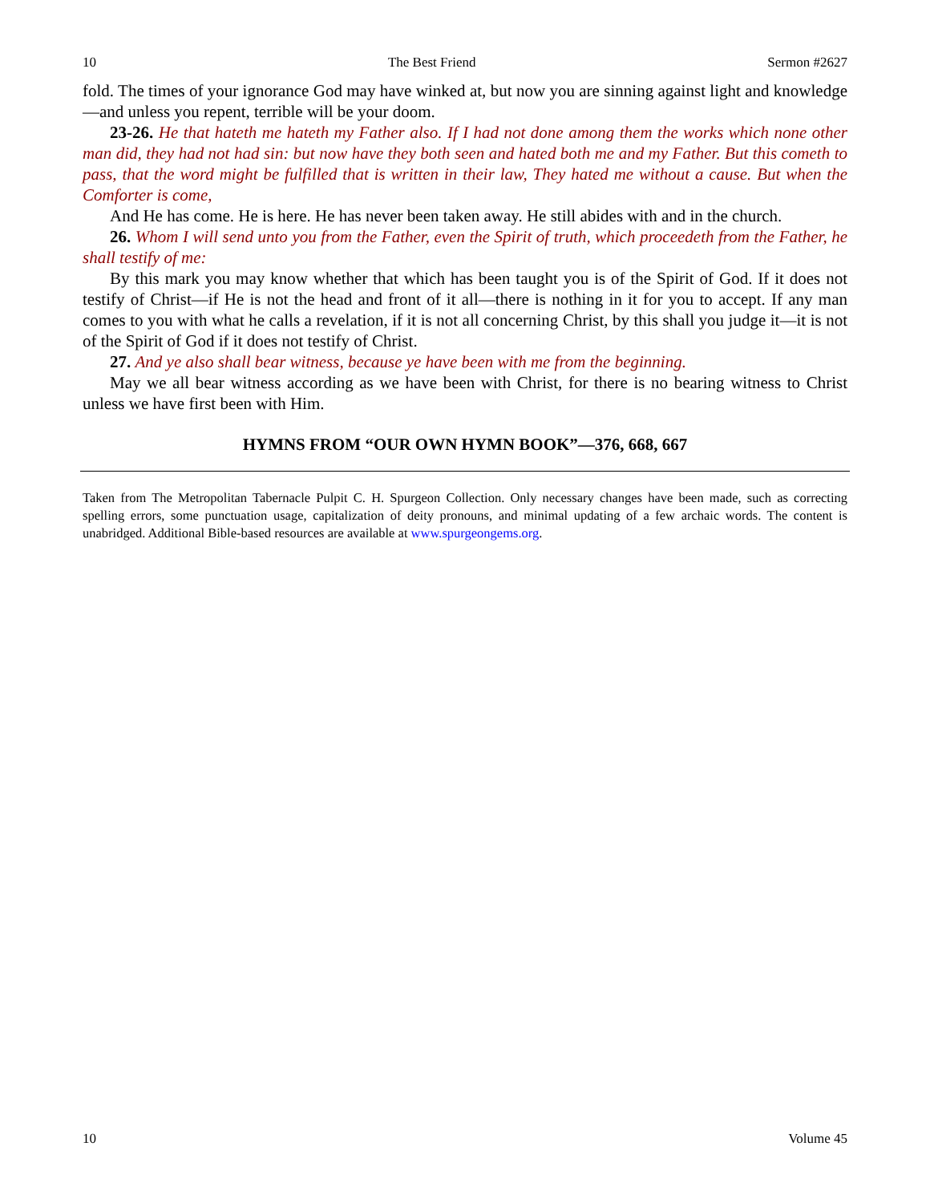10 The Best Friend Sermon #2627
fold. The times of your ignorance God may have winked at, but now you are sinning against light and knowledge—and unless you repent, terrible will be your doom.
23-26. He that hateth me hateth my Father also. If I had not done among them the works which none other man did, they had not had sin: but now have they both seen and hated both me and my Father. But this cometh to pass, that the word might be fulfilled that is written in their law, They hated me without a cause. But when the Comforter is come,
And He has come. He is here. He has never been taken away. He still abides with and in the church.
26. Whom I will send unto you from the Father, even the Spirit of truth, which proceedeth from the Father, he shall testify of me:
By this mark you may know whether that which has been taught you is of the Spirit of God. If it does not testify of Christ—if He is not the head and front of it all—there is nothing in it for you to accept. If any man comes to you with what he calls a revelation, if it is not all concerning Christ, by this shall you judge it—it is not of the Spirit of God if it does not testify of Christ.
27. And ye also shall bear witness, because ye have been with me from the beginning.
May we all bear witness according as we have been with Christ, for there is no bearing witness to Christ unless we have first been with Him.
HYMNS FROM “OUR OWN HYMN BOOK”—376, 668, 667
Taken from The Metropolitan Tabernacle Pulpit C. H. Spurgeon Collection. Only necessary changes have been made, such as correcting spelling errors, some punctuation usage, capitalization of deity pronouns, and minimal updating of a few archaic words. The content is unabridged. Additional Bible-based resources are available at www.spurgeongems.org.
10 Volume 45